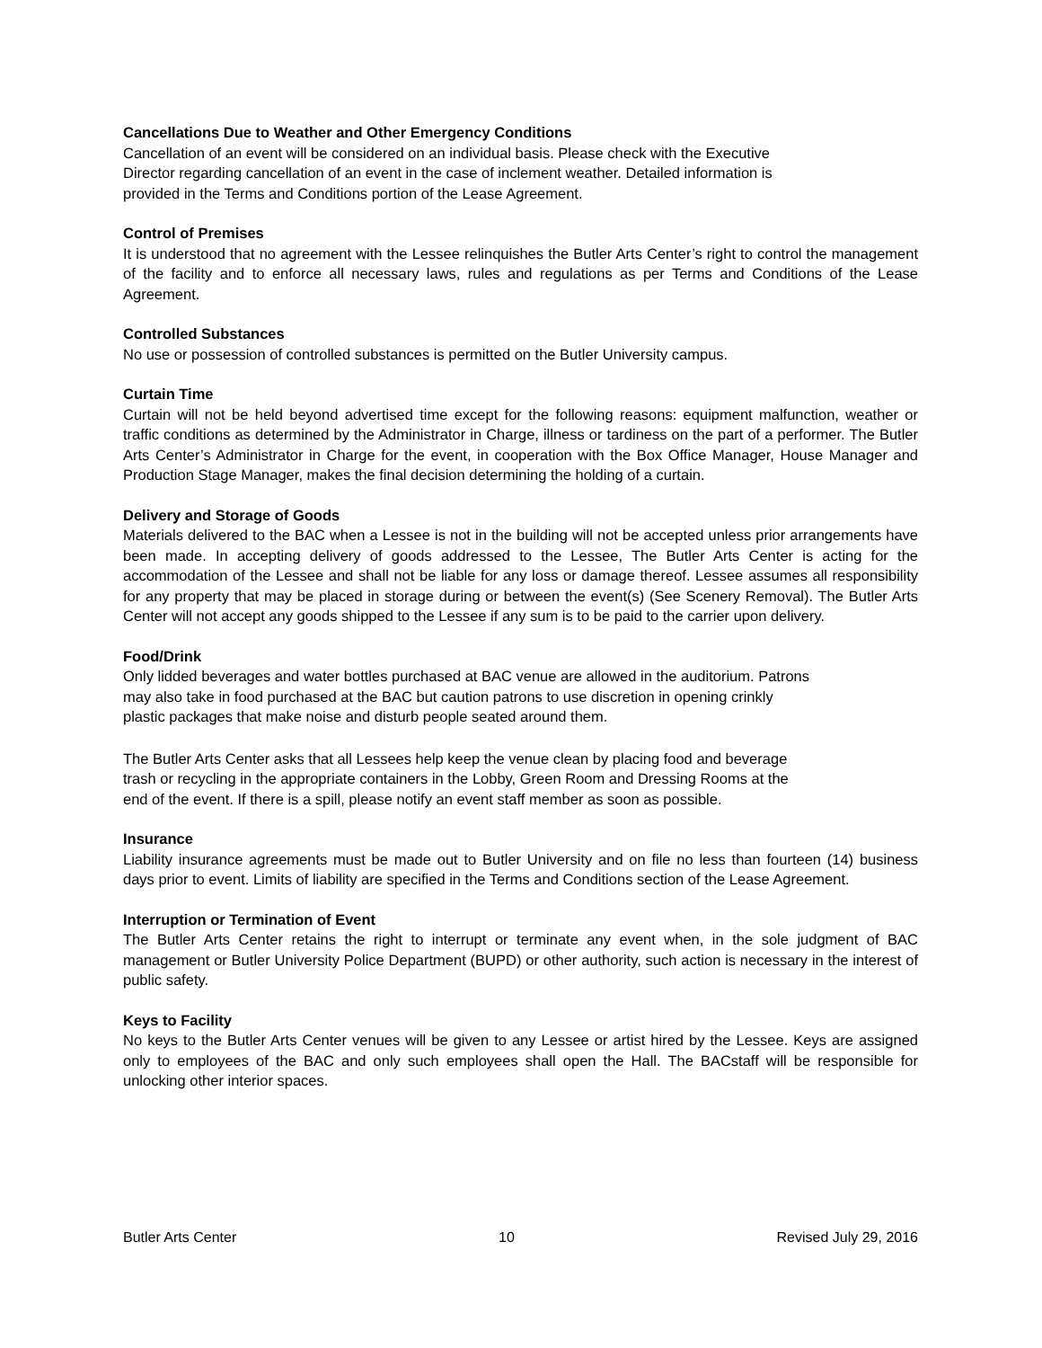Cancellations Due to Weather and Other Emergency Conditions
Cancellation of an event will be considered on an individual basis. Please check with the Executive
Director regarding cancellation of an event in the case of inclement weather. Detailed information is
provided in the Terms and Conditions portion of the Lease Agreement.
Control of Premises
It is understood that no agreement with the Lessee relinquishes the Butler Arts Center’s right to control the management of the facility and to enforce all necessary laws, rules and regulations as per Terms and Conditions of the Lease Agreement.
Controlled Substances
No use or possession of controlled substances is permitted on the Butler University campus.
Curtain Time
Curtain will not be held beyond advertised time except for the following reasons: equipment malfunction, weather or traffic conditions as determined by the Administrator in Charge, illness or tardiness on the part of a performer. The Butler Arts Center’s Administrator in Charge for the event, in cooperation with the Box Office Manager, House Manager and Production Stage Manager, makes the final decision determining the holding of a curtain.
Delivery and Storage of Goods
Materials delivered to the BAC when a Lessee is not in the building will not be accepted unless prior arrangements have been made. In accepting delivery of goods addressed to the Lessee, The Butler Arts Center is acting for the accommodation of the Lessee and shall not be liable for any loss or damage thereof. Lessee assumes all responsibility for any property that may be placed in storage during or between the event(s) (See Scenery Removal). The Butler Arts Center will not accept any goods shipped to the Lessee if any sum is to be paid to the carrier upon delivery.
Food/Drink
Only lidded beverages and water bottles purchased at BAC venue are allowed in the auditorium. Patrons
may also take in food purchased at the BAC but caution patrons to use discretion in opening crinkly
plastic packages that make noise and disturb people seated around them.
The Butler Arts Center asks that all Lessees help keep the venue clean by placing food and beverage
trash or recycling in the appropriate containers in the Lobby, Green Room and Dressing Rooms at the
end of the event. If there is a spill, please notify an event staff member as soon as possible.
Insurance
Liability insurance agreements must be made out to Butler University and on file no less than fourteen (14) business days prior to event. Limits of liability are specified in the Terms and Conditions section of the Lease Agreement.
Interruption or Termination of Event
The Butler Arts Center retains the right to interrupt or terminate any event when, in the sole judgment of BAC management or Butler University Police Department (BUPD) or other authority, such action is necessary in the interest of public safety.
Keys to Facility
No keys to the Butler Arts Center venues will be given to any Lessee or artist hired by the Lessee. Keys are assigned only to employees of the BAC and only such employees shall open the Hall. The BACstaff will be responsible for unlocking other interior spaces.
Butler Arts Center 10 Revised July 29, 2016